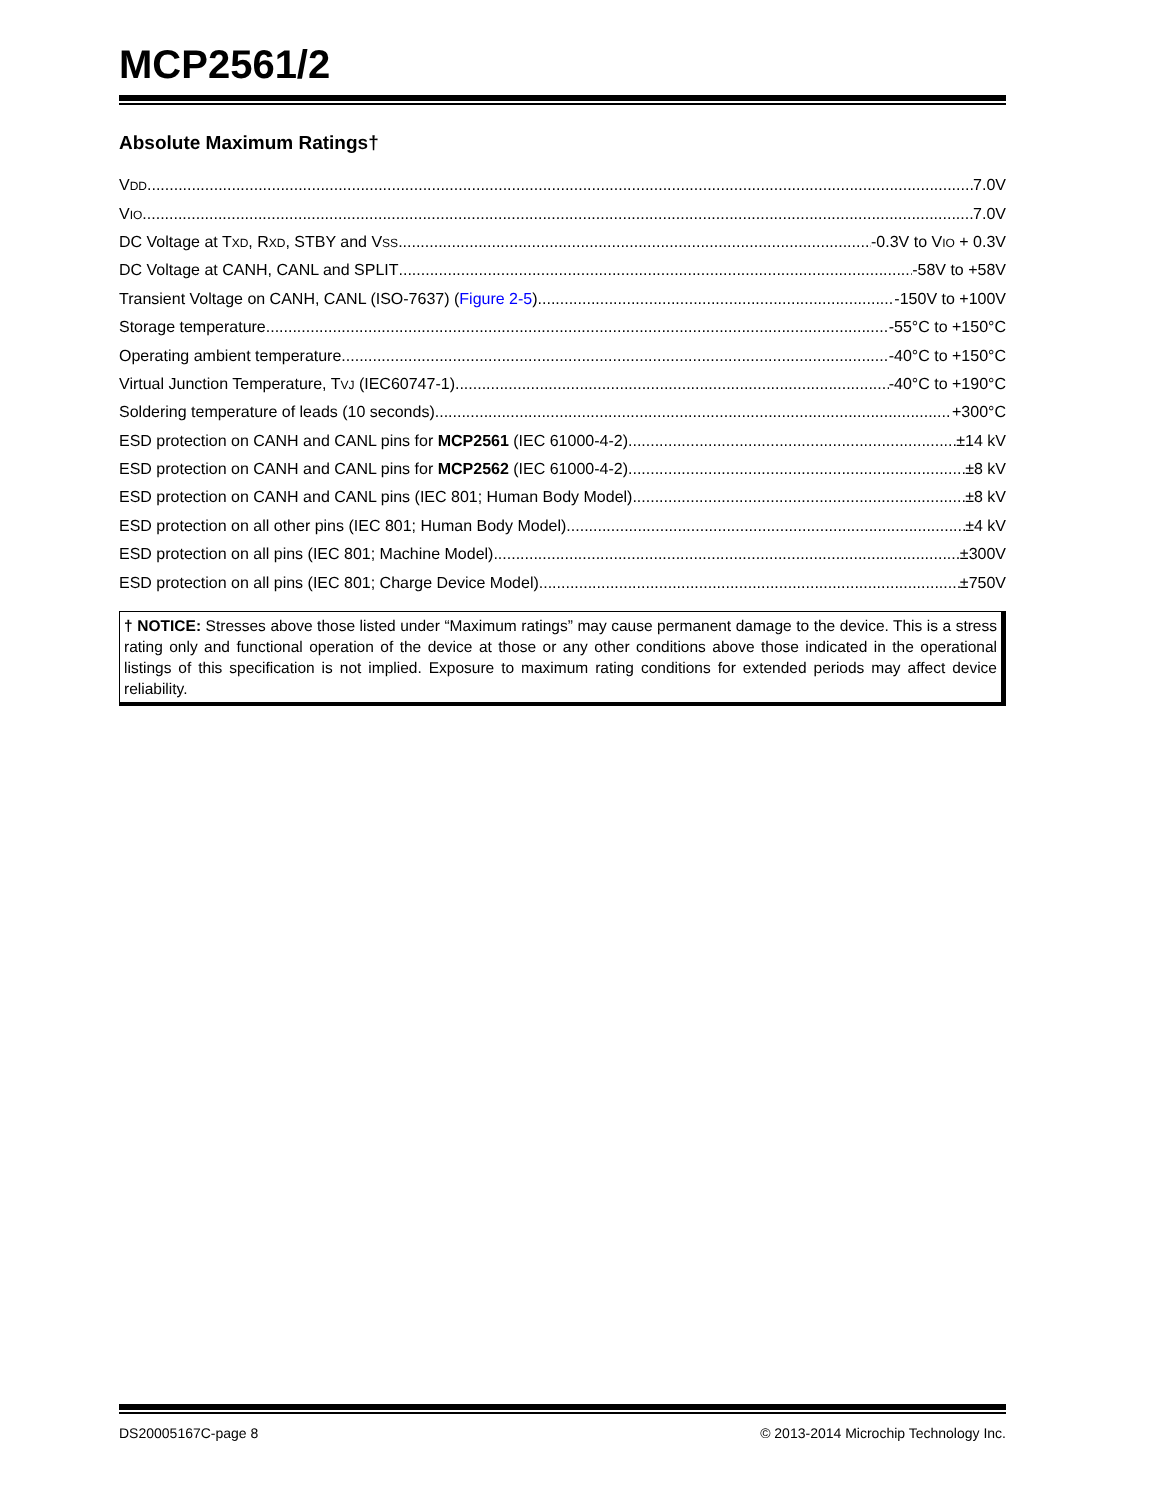MCP2561/2
Absolute Maximum Ratings†
VDD 7.0V
VIO 7.0V
DC Voltage at TXD, RXD, STBY and VSS -0.3V to VIO + 0.3V
DC Voltage at CANH, CANL and SPLIT -58V to +58V
Transient Voltage on CANH, CANL (ISO-7637) (Figure 2-5) -150V to +100V
Storage temperature -55°C to +150°C
Operating ambient temperature -40°C to +150°C
Virtual Junction Temperature, TVJ (IEC60747-1) -40°C to +190°C
Soldering temperature of leads (10 seconds) +300°C
ESD protection on CANH and CANL pins for MCP2561 (IEC 61000-4-2) ±14 kV
ESD protection on CANH and CANL pins for MCP2562 (IEC 61000-4-2) ±8 kV
ESD protection on CANH and CANL pins (IEC 801; Human Body Model) ±8 kV
ESD protection on all other pins (IEC 801; Human Body Model) ±4 kV
ESD protection on all pins (IEC 801; Machine Model) ±300V
ESD protection on all pins (IEC 801; Charge Device Model) ±750V
† NOTICE: Stresses above those listed under “Maximum ratings” may cause permanent damage to the device. This is a stress rating only and functional operation of the device at those or any other conditions above those indicated in the operational listings of this specification is not implied. Exposure to maximum rating conditions for extended periods may affect device reliability.
DS20005167C-page 8 © 2013-2014 Microchip Technology Inc.